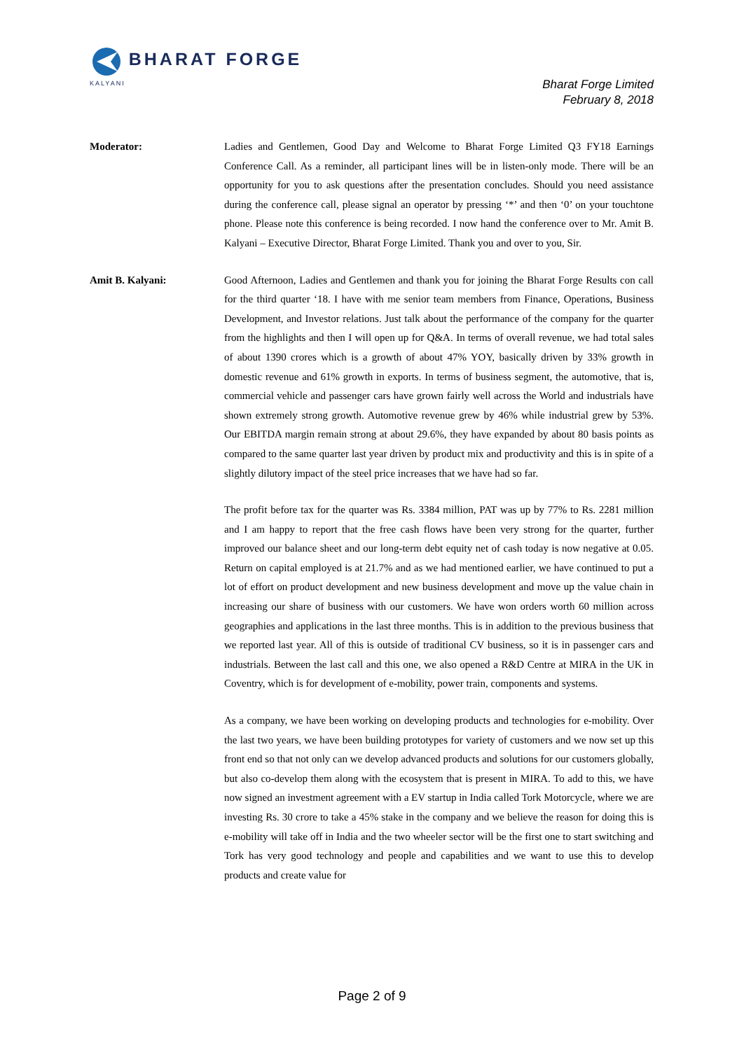BHARAT FORGE
KALYANI
Bharat Forge Limited
February 8, 2018
Moderator: Ladies and Gentlemen, Good Day and Welcome to Bharat Forge Limited Q3 FY18 Earnings Conference Call. As a reminder, all participant lines will be in listen-only mode. There will be an opportunity for you to ask questions after the presentation concludes. Should you need assistance during the conference call, please signal an operator by pressing ‘*’ and then ‘0’ on your touchtone phone. Please note this conference is being recorded. I now hand the conference over to Mr. Amit B. Kalyani – Executive Director, Bharat Forge Limited. Thank you and over to you, Sir.
Amit B. Kalyani: Good Afternoon, Ladies and Gentlemen and thank you for joining the Bharat Forge Results con call for the third quarter ‘18. I have with me senior team members from Finance, Operations, Business Development, and Investor relations. Just talk about the performance of the company for the quarter from the highlights and then I will open up for Q&A. In terms of overall revenue, we had total sales of about 1390 crores which is a growth of about 47% YOY, basically driven by 33% growth in domestic revenue and 61% growth in exports. In terms of business segment, the automotive, that is, commercial vehicle and passenger cars have grown fairly well across the World and industrials have shown extremely strong growth. Automotive revenue grew by 46% while industrial grew by 53%. Our EBITDA margin remain strong at about 29.6%, they have expanded by about 80 basis points as compared to the same quarter last year driven by product mix and productivity and this is in spite of a slightly dilutory impact of the steel price increases that we have had so far.
The profit before tax for the quarter was Rs. 3384 million, PAT was up by 77% to Rs. 2281 million and I am happy to report that the free cash flows have been very strong for the quarter, further improved our balance sheet and our long-term debt equity net of cash today is now negative at 0.05. Return on capital employed is at 21.7% and as we had mentioned earlier, we have continued to put a lot of effort on product development and new business development and move up the value chain in increasing our share of business with our customers. We have won orders worth 60 million across geographies and applications in the last three months. This is in addition to the previous business that we reported last year. All of this is outside of traditional CV business, so it is in passenger cars and industrials. Between the last call and this one, we also opened a R&D Centre at MIRA in the UK in Coventry, which is for development of e-mobility, power train, components and systems.
As a company, we have been working on developing products and technologies for e-mobility. Over the last two years, we have been building prototypes for variety of customers and we now set up this front end so that not only can we develop advanced products and solutions for our customers globally, but also co-develop them along with the ecosystem that is present in MIRA. To add to this, we have now signed an investment agreement with a EV startup in India called Tork Motorcycle, where we are investing Rs. 30 crore to take a 45% stake in the company and we believe the reason for doing this is e-mobility will take off in India and the two wheeler sector will be the first one to start switching and Tork has very good technology and people and capabilities and we want to use this to develop products and create value for
Page 2 of 9